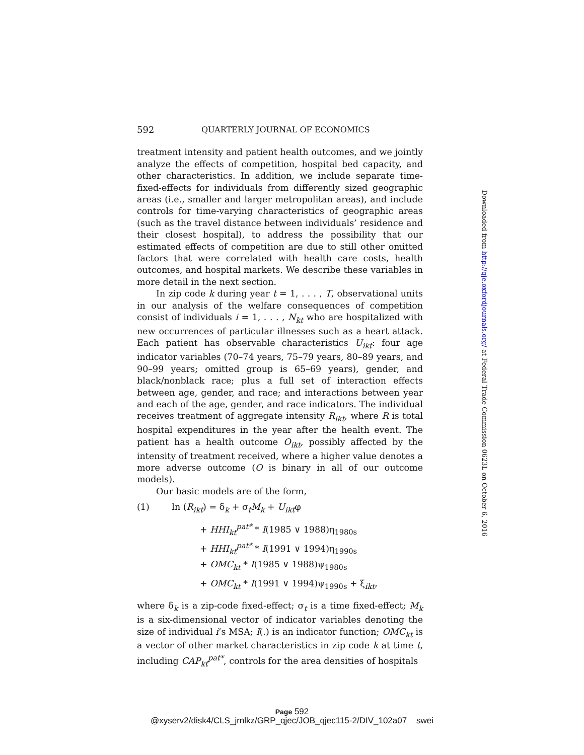592 QUARTERLY JOURNAL OF ECONOMICS
treatment intensity and patient health outcomes, and we jointly analyze the effects of competition, hospital bed capacity, and other characteristics. In addition, we include separate time-fixed-effects for individuals from differently sized geographic areas (i.e., smaller and larger metropolitan areas), and include controls for time-varying characteristics of geographic areas (such as the travel distance between individuals’ residence and their closest hospital), to address the possibility that our estimated effects of competition are due to still other omitted factors that were correlated with health care costs, health outcomes, and hospital markets. We describe these variables in more detail in the next section.
In zip code k during year t = 1, . . . , T, observational units in our analysis of the welfare consequences of competition consist of individuals i = 1, . . . , N<sub>kt</sub> who are hospitalized with new occurrences of particular illnesses such as a heart attack. Each patient has observable characteristics U<sub>ikt</sub>: four age indicator variables (70–74 years, 75–79 years, 80–89 years, and 90–99 years; omitted group is 65–69 years), gender, and black/nonblack race; plus a full set of interaction effects between age, gender, and race; and interactions between year and each of the age, gender, and race indicators. The individual receives treatment of aggregate intensity R<sub>ikt</sub>, where R is total hospital expenditures in the year after the health event. The patient has a health outcome O<sub>ikt</sub>, possibly affected by the intensity of treatment received, where a higher value denotes a more adverse outcome (O is binary in all of our outcome models).
Our basic models are of the form,
(1) ln (R<sub>ikt</sub>) = δ<sub>k</sub> + σ<sub>t</sub>M<sub>k</sub> + U<sub>ikt</sub>φ
+ HHI<sub>kt</sub><sup>pat*</sup> * I(1985 ∨ 1988)η<sub>1980s</sub>
+ HHI<sub>kt</sub><sup>pat*</sup> * I(1991 ∨ 1994)η<sub>1990s</sub>
+ OMC<sub>kt</sub> * I(1985 ∨ 1988)ψ<sub>1980s</sub>
+ OMC<sub>kt</sub> * I(1991 ∨ 1994)ψ<sub>1990s</sub> + ξ<sub>ikt</sub>,
where δ<sub>k</sub> is a zip-code fixed-effect; σ<sub>t</sub> is a time fixed-effect; M<sub>k</sub> is a six-dimensional vector of indicator variables denoting the size of individual i’s MSA; I(.) is an indicator function; OMC<sub>kt</sub> is a vector of other market characteristics in zip code k at time t, including CAP<sub>kt</sub><sup>pat*</sup>, controls for the area densities of hospitals
Downloaded from http://qje.oxfordjournals.org/ at Federal Trade Commission 0623L on October 6, 2016
Page 592
@xyserv2/disk4/CLS_jrnlkz/GRP_qjec/JOB_qjec115-2/DIV_102a07 swei